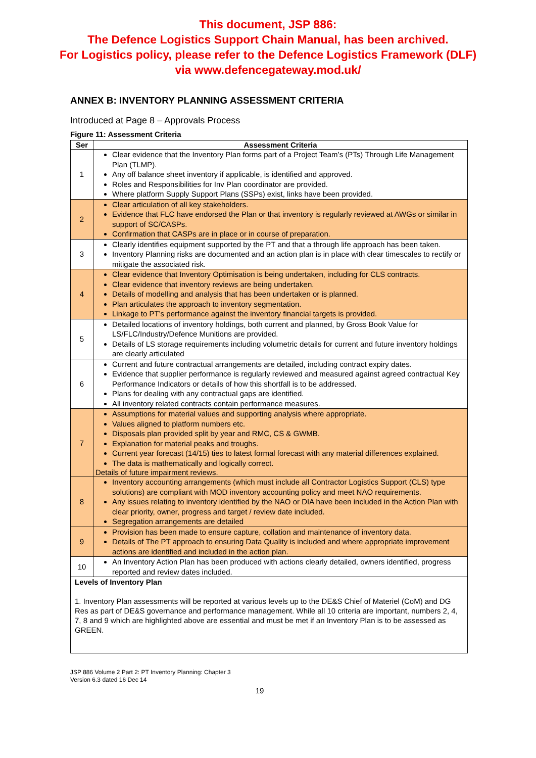This document, JSP 886:
The Defence Logistics Support Chain Manual, has been archived.
For Logistics policy, please refer to the Defence Logistics Framework (DLF)
via www.defencegateway.mod.uk/
ANNEX B: INVENTORY PLANNING ASSESSMENT CRITERIA
Introduced at Page 8 – Approvals Process
Figure 11: Assessment Criteria
| Ser | Assessment Criteria |
| --- | --- |
| 1 | Clear evidence that the Inventory Plan forms part of a Project Team’s (PTs) Through Life Management Plan (TLMP). Any off balance sheet inventory if applicable, is identified and approved. Roles and Responsibilities for Inv Plan coordinator are provided. Where platform Supply Support Plans (SSPs) exist, links have been provided. |
| 2 | Clear articulation of all key stakeholders. Evidence that FLC have endorsed the Plan or that inventory is regularly reviewed at AWGs or similar in support of SC/CASPs. Confirmation that CASPs are in place or in course of preparation. |
| 3 | Clearly identifies equipment supported by the PT and that a through life approach has been taken. Inventory Planning risks are documented and an action plan is in place with clear timescales to rectify or mitigate the associated risk. |
| 4 | Clear evidence that Inventory Optimisation is being undertaken, including for CLS contracts. Clear evidence that inventory reviews are being undertaken. Details of modelling and analysis that has been undertaken or is planned. Plan articulates the approach to inventory segmentation. Linkage to PT’s performance against the inventory financial targets is provided. |
| 5 | Detailed locations of inventory holdings, both current and planned, by Gross Book Value for LS/FLC/Industry/Defence Munitions are provided. Details of LS storage requirements including volumetric details for current and future inventory holdings are clearly articulated |
| 6 | Current and future contractual arrangements are detailed, including contract expiry dates. Evidence that supplier performance is regularly reviewed and measured against agreed contractual Key Performance Indicators or details of how this shortfall is to be addressed. Plans for dealing with any contractual gaps are identified. All inventory related contracts contain performance measures. |
| 7 | Assumptions for material values and supporting analysis where appropriate. Values aligned to platform numbers etc. Disposals plan provided split by year and RMC, CS & GWMB. Explanation for material peaks and troughs. Current year forecast (14/15) ties to latest formal forecast with any material differences explained. The data is mathematically and logically correct. Details of future impairment reviews. |
| 8 | Inventory accounting arrangements (which must include all Contractor Logistics Support (CLS) type solutions) are compliant with MOD inventory accounting policy and meet NAO requirements. Any issues relating to inventory identified by the NAO or DIA have been included in the Action Plan with clear priority, owner, progress and target / review date included. Segregation arrangements are detailed |
| 9 | Provision has been made to ensure capture, collation and maintenance of inventory data. Details of The PT approach to ensuring Data Quality is included and where appropriate improvement actions are identified and included in the action plan. |
| 10 | An Inventory Action Plan has been produced with actions clearly detailed, owners identified, progress reported and review dates included. |
| Levels of Inventory Plan 1. Inventory Plan assessments will be reported at various levels up to the DE&S Chief of Materiel (CoM) and DG Res as part of DE&S governance and performance management. While all 10 criteria are important, numbers 2, 4, 7, 8 and 9 which are highlighted above are essential and must be met if an Inventory Plan is to be assessed as GREEN. | |
JSP 886 Volume 2 Part 2: PT Inventory Planning: Chapter 3
Version 6.3 dated 16 Dec 14
19